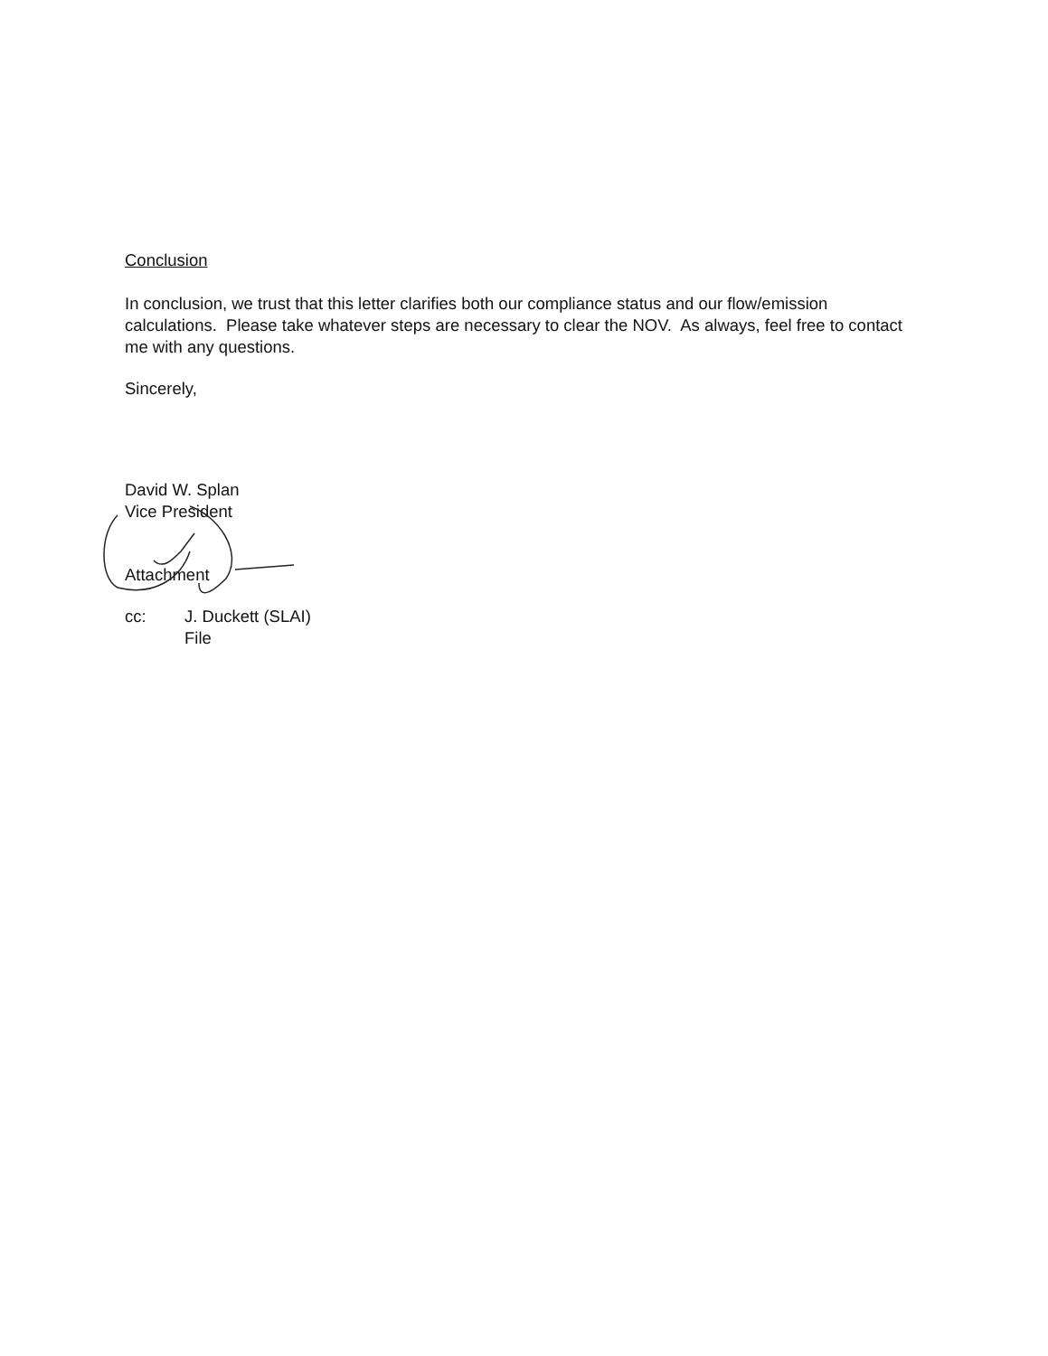Conclusion
In conclusion, we trust that this letter clarifies both our compliance status and our flow/emission calculations. Please take whatever steps are necessary to clear the NOV. As always, feel free to contact me with any questions.
Sincerely,
David W. Splan
Vice President
Attachment
| cc: | J. Duckett (SLAI) File |